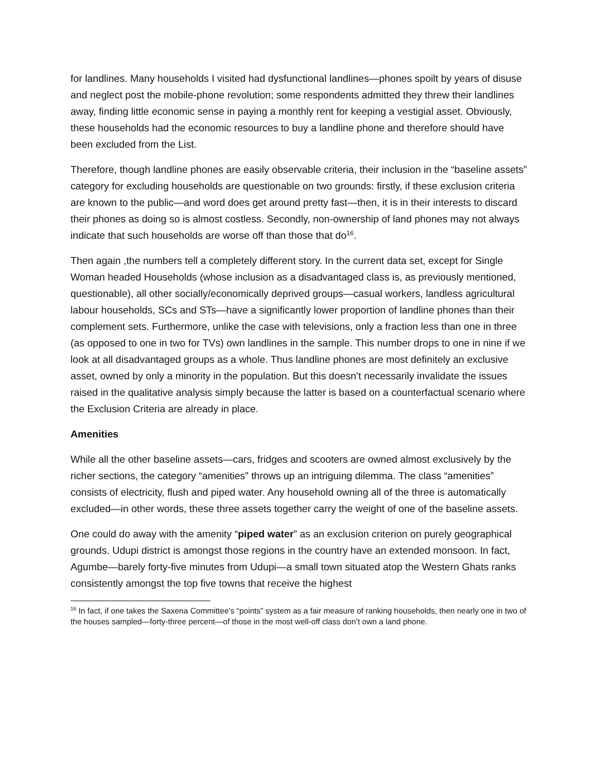for landlines. Many households I visited had dysfunctional landlines—phones spoilt by years of disuse and neglect post the mobile-phone revolution; some respondents admitted they threw their landlines away, finding little economic sense in paying a monthly rent for keeping a vestigial asset. Obviously, these households had the economic resources to buy a landline phone and therefore should have been excluded from the List.
Therefore, though landline phones are easily observable criteria, their inclusion in the “baseline assets” category for excluding households are questionable on two grounds: firstly, if these exclusion criteria are known to the public—and word does get around pretty fast—then, it is in their interests to discard their phones as doing so is almost costless. Secondly, non-ownership of land phones may not always indicate that such households are worse off than those that do<sup>16</sup>.
Then again ,the numbers tell a completely different story. In the current data set, except for Single Woman headed Households (whose inclusion as a disadvantaged class is, as previously mentioned, questionable), all other socially/economically deprived groups—casual workers, landless agricultural labour households, SCs and STs—have a significantly lower proportion of landline phones than their complement sets. Furthermore, unlike the case with televisions, only a fraction less than one in three (as opposed to one in two for TVs) own landlines in the sample. This number drops to one in nine if we look at all disadvantaged groups as a whole. Thus landline phones are most definitely an exclusive asset, owned by only a minority in the population. But this doesn’t necessarily invalidate the issues raised in the qualitative analysis simply because the latter is based on a counterfactual scenario where the Exclusion Criteria are already in place.
Amenities
While all the other baseline assets—cars, fridges and scooters are owned almost exclusively by the richer sections, the category “amenities” throws up an intriguing dilemma. The class “amenities” consists of electricity, flush and piped water. Any household owning all of the three is automatically excluded—in other words, these three assets together carry the weight of one of the baseline assets.
One could do away with the amenity “piped water” as an exclusion criterion on purely geographical grounds. Udupi district is amongst those regions in the country have an extended monsoon. In fact, Agumbe—barely forty-five minutes from Udupi—a small town situated atop the Western Ghats ranks consistently amongst the top five towns that receive the highest
<sup>16</sup> In fact, if one takes the Saxena Committee’s “points” system as a fair measure of ranking households, then nearly one in two of the houses sampled—forty-three percent—of those in the most well-off class don’t own a land phone.